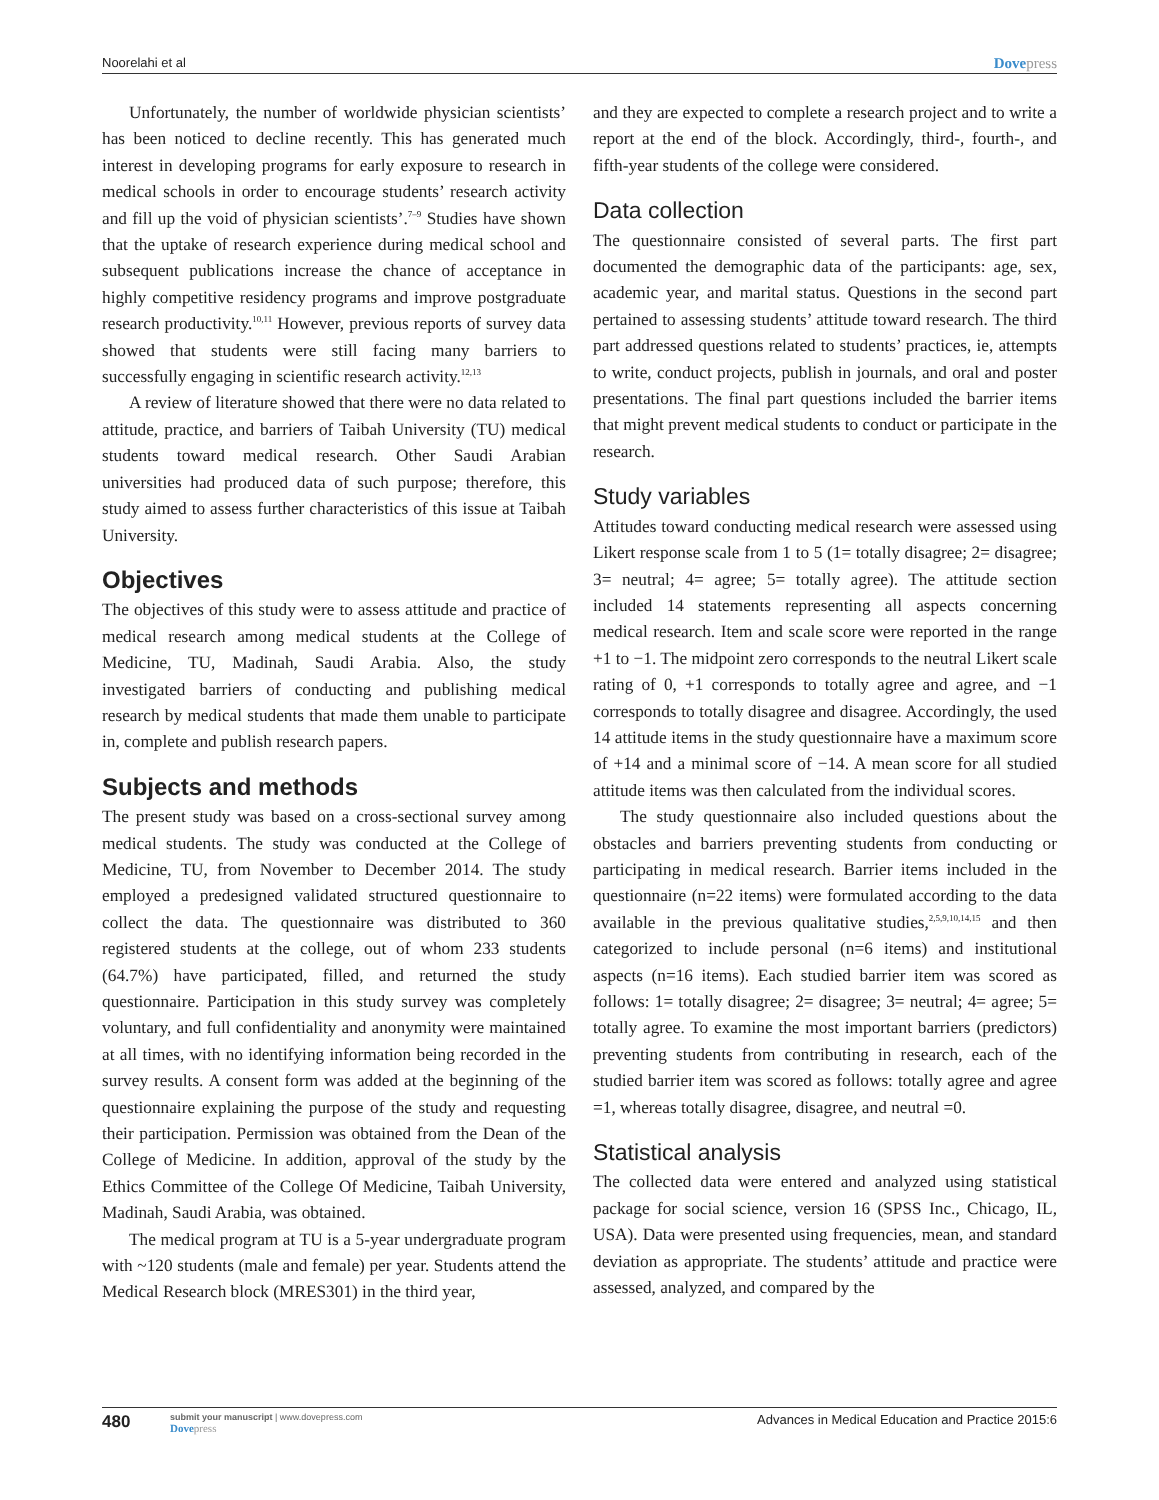Noorelahi et al Dovepress
Unfortunately, the number of worldwide physician scientists’ has been noticed to decline recently. This has generated much interest in developing programs for early exposure to research in medical schools in order to encourage students’ research activity and fill up the void of physician scientists’.<sup>7–9</sup> Studies have shown that the uptake of research experience during medical school and subsequent publications increase the chance of acceptance in highly competitive residency programs and improve postgraduate research productivity.<sup>10,11</sup> However, previous reports of survey data showed that students were still facing many barriers to successfully engaging in scientific research activity.<sup>12,13</sup>
A review of literature showed that there were no data related to attitude, practice, and barriers of Taibah University (TU) medical students toward medical research. Other Saudi Arabian universities had produced data of such purpose; therefore, this study aimed to assess further characteristics of this issue at Taibah University.
Objectives
The objectives of this study were to assess attitude and practice of medical research among medical students at the College of Medicine, TU, Madinah, Saudi Arabia. Also, the study investigated barriers of conducting and publishing medical research by medical students that made them unable to participate in, complete and publish research papers.
Subjects and methods
The present study was based on a cross-sectional survey among medical students. The study was conducted at the College of Medicine, TU, from November to December 2014. The study employed a predesigned validated structured questionnaire to collect the data. The questionnaire was distributed to 360 registered students at the college, out of whom 233 students (64.7%) have participated, filled, and returned the study questionnaire. Participation in this study survey was completely voluntary, and full confidentiality and anonymity were maintained at all times, with no identifying information being recorded in the survey results. A consent form was added at the beginning of the questionnaire explaining the purpose of the study and requesting their participation. Permission was obtained from the Dean of the College of Medicine. In addition, approval of the study by the Ethics Committee of the College Of Medicine, Taibah University, Madinah, Saudi Arabia, was obtained.
The medical program at TU is a 5-year undergraduate program with ~120 students (male and female) per year. Students attend the Medical Research block (MRES301) in the third year,
and they are expected to complete a research project and to write a report at the end of the block. Accordingly, third-, fourth-, and fifth-year students of the college were considered.
Data collection
The questionnaire consisted of several parts. The first part documented the demographic data of the participants: age, sex, academic year, and marital status. Questions in the second part pertained to assessing students’ attitude toward research. The third part addressed questions related to students’ practices, ie, attempts to write, conduct projects, publish in journals, and oral and poster presentations. The final part questions included the barrier items that might prevent medical students to conduct or participate in the research.
Study variables
Attitudes toward conducting medical research were assessed using Likert response scale from 1 to 5 (1= totally disagree; 2= disagree; 3= neutral; 4= agree; 5= totally agree). The attitude section included 14 statements representing all aspects concerning medical research. Item and scale score were reported in the range +1 to −1. The midpoint zero corresponds to the neutral Likert scale rating of 0, +1 corresponds to totally agree and agree, and −1 corresponds to totally disagree and disagree. Accordingly, the used 14 attitude items in the study questionnaire have a maximum score of +14 and a minimal score of −14. A mean score for all studied attitude items was then calculated from the individual scores.
The study questionnaire also included questions about the obstacles and barriers preventing students from conducting or participating in medical research. Barrier items included in the questionnaire (n=22 items) were formulated according to the data available in the previous qualitative studies,<sup>2,5,9,10,14,15</sup> and then categorized to include personal (n=6 items) and institutional aspects (n=16 items). Each studied barrier item was scored as follows: 1= totally disagree; 2= disagree; 3= neutral; 4= agree; 5= totally agree. To examine the most important barriers (predictors) preventing students from contributing in research, each of the studied barrier item was scored as follows: totally agree and agree =1, whereas totally disagree, disagree, and neutral =0.
Statistical analysis
The collected data were entered and analyzed using statistical package for social science, version 16 (SPSS Inc., Chicago, IL, USA). Data were presented using frequencies, mean, and standard deviation as appropriate. The students’ attitude and practice were assessed, analyzed, and compared by the
480
submit your manuscript | www.dovepress.com
Dovepress
Advances in Medical Education and Practice 2015:6